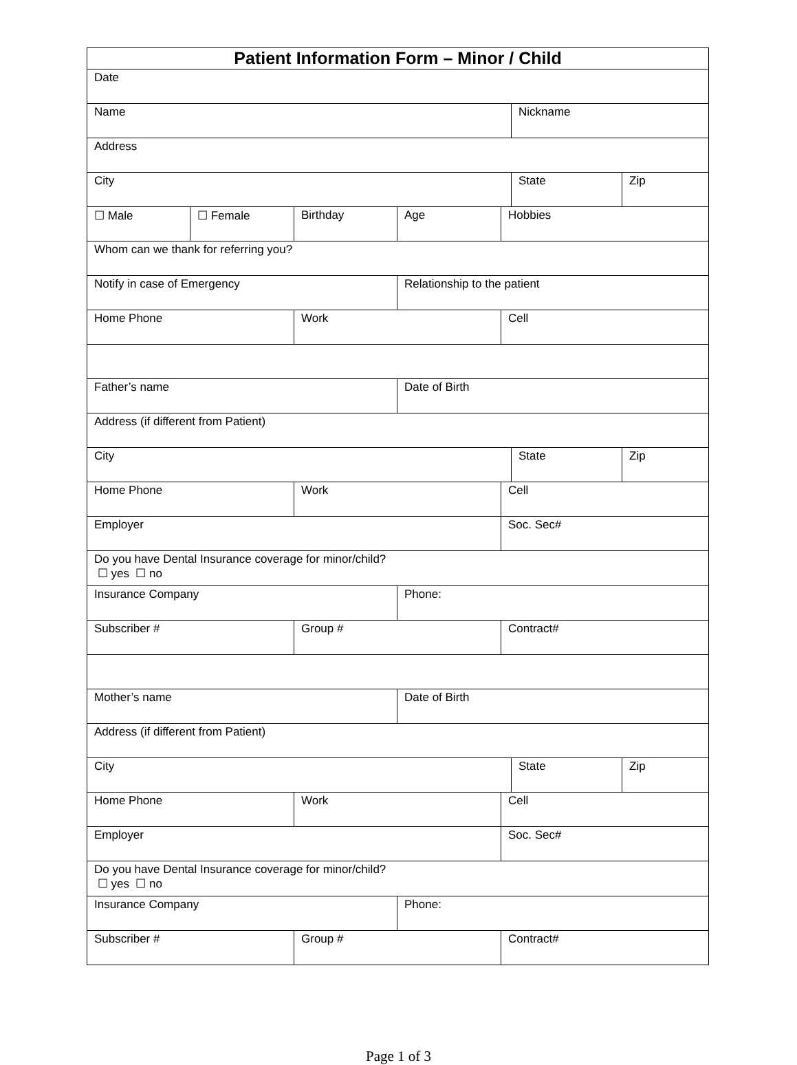| Patient Information Form – Minor / Child | | | | | | |
| Date | | | | | | |
| Name | | | | | Nickname | |
| Address | | | | | | |
| City | | | | | State | Zip |
| ☐ Male | ☐ Female | Birthday | Age | Hobbies | | |
| Whom can we thank for referring you? | | | | | | |
| Notify in case of Emergency | | | Relationship to the patient | | | |
| Home Phone | | Work | | Cell | | |
| Father’s name | | | Date of Birth | | | |
| Address (if different from Patient) | | | | | | |
| City | | | | | State | Zip |
| Home Phone | | Work | | Cell | | |
| Employer | | | | Soc. Sec# | | |
| Do you have Dental Insurance coverage for minor/child? ☐ yes ☐ no | | | | | | |
| Insurance Company | | | Phone: | | | |
| Subscriber # | | Group # | | Contract# | | |
| Mother’s name | | | Date of Birth | | | |
| Address (if different from Patient) | | | | | | |
| City | | | | | State | Zip |
| Home Phone | | Work | | Cell | | |
| Employer | | | | Soc. Sec# | | |
| Do you have Dental Insurance coverage for minor/child? ☐ yes ☐ no | | | | | | |
| Insurance Company | | | Phone: | | | |
| Subscriber # | | Group # | | Contract# | | |
Page 1 of 3